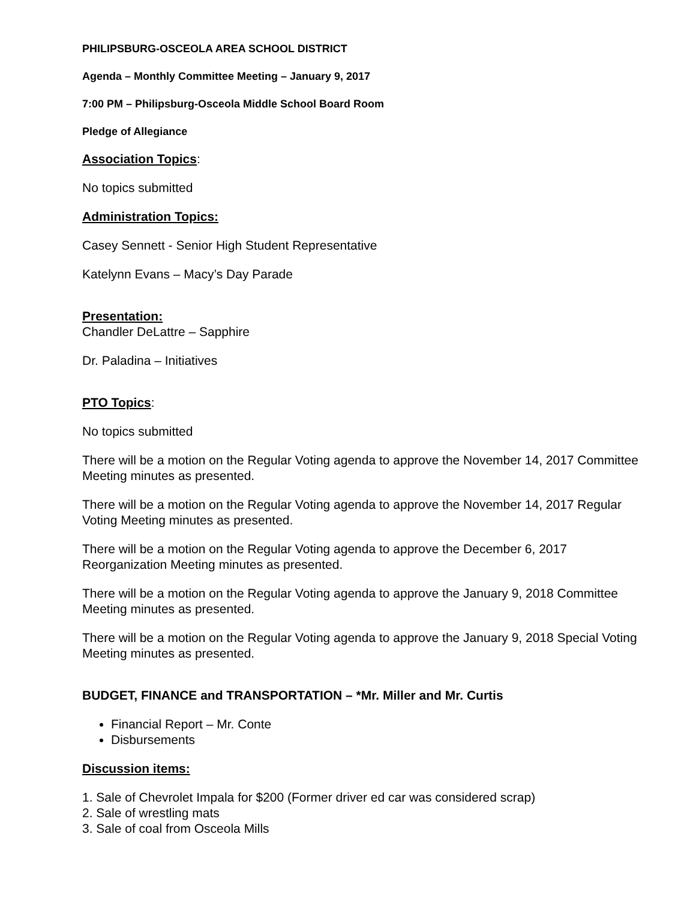PHILIPSBURG-OSCEOLA AREA SCHOOL DISTRICT
Agenda – Monthly Committee Meeting – January 9, 2017
7:00 PM – Philipsburg-Osceola Middle School Board Room
Pledge of Allegiance
Association Topics:
No topics submitted
Administration Topics:
Casey Sennett - Senior High Student Representative
Katelynn Evans – Macy’s Day Parade
Presentation:
Chandler DeLattre – Sapphire
Dr. Paladina – Initiatives
PTO Topics:
No topics submitted
There will be a motion on the Regular Voting agenda to approve the November 14, 2017 Committee Meeting minutes as presented.
There will be a motion on the Regular Voting agenda to approve the November 14, 2017 Regular Voting Meeting minutes as presented.
There will be a motion on the Regular Voting agenda to approve the December 6, 2017 Reorganization Meeting minutes as presented.
There will be a motion on the Regular Voting agenda to approve the January 9, 2018 Committee Meeting minutes as presented.
There will be a motion on the Regular Voting agenda to approve the January 9, 2018 Special Voting Meeting minutes as presented.
BUDGET, FINANCE and TRANSPORTATION – *Mr. Miller and Mr. Curtis
Financial Report – Mr. Conte
Disbursements
Discussion items:
1. Sale of Chevrolet Impala for $200 (Former driver ed car was considered scrap)
2. Sale of wrestling mats
3. Sale of coal from Osceola Mills